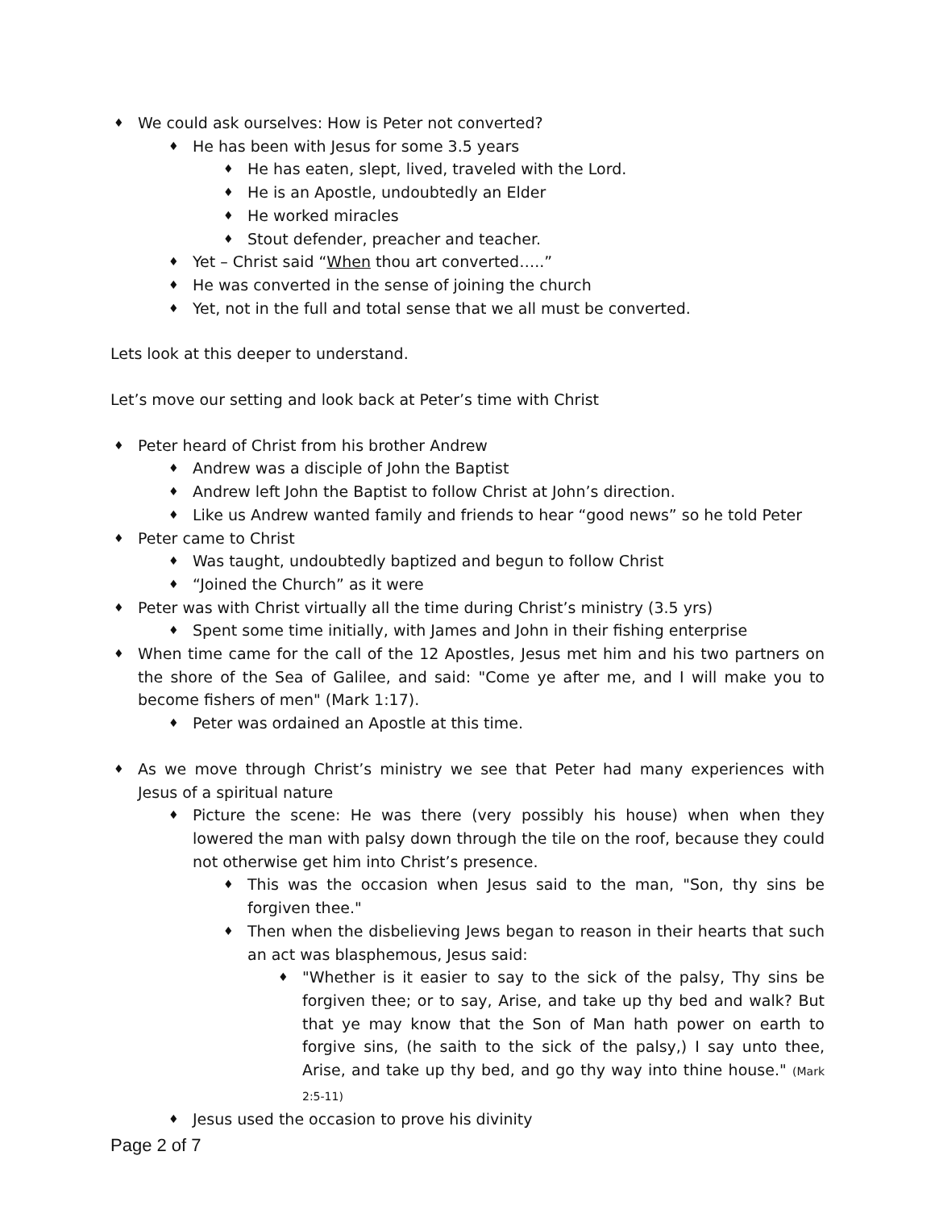We could ask ourselves: How is Peter not converted?
He has been with Jesus for some 3.5 years
He has eaten, slept, lived, traveled with the Lord.
He is an Apostle, undoubtedly an Elder
He worked miracles
Stout defender, preacher and teacher.
Yet – Christ said “When thou art converted…..”
He was converted in the sense of joining the church
Yet, not in the full and total sense that we all must be converted.
Lets look at this deeper to understand.
Let’s move our setting and look back at Peter’s time with Christ
Peter heard of Christ from his brother Andrew
Andrew was a disciple of John the Baptist
Andrew left John the Baptist to follow Christ at John’s direction.
Like us Andrew wanted family and friends to hear “good news” so he told Peter
Peter came to Christ
Was taught, undoubtedly baptized and begun to follow Christ
“Joined the Church” as it were
Peter was with Christ virtually all the time during Christ’s ministry (3.5 yrs)
Spent some time initially, with James and John in their fishing enterprise
When time came for the call of the 12 Apostles, Jesus met him and his two partners on the shore of the Sea of Galilee, and said: "Come ye after me, and I will make you to become fishers of men" (Mark 1:17).
Peter was ordained an Apostle at this time.
As we move through Christ’s ministry we see that Peter had many experiences with Jesus of a spiritual nature
Picture the scene: He was there (very possibly his house) when when they lowered the man with palsy down through the tile on the roof, because they could not otherwise get him into Christ’s presence.
This was the occasion when Jesus said to the man, "Son, thy sins be forgiven thee."
Then when the disbelieving Jews began to reason in their hearts that such an act was blasphemous, Jesus said:
"Whether is it easier to say to the sick of the palsy, Thy sins be forgiven thee; or to say, Arise, and take up thy bed and walk? But that ye may know that the Son of Man hath power on earth to forgive sins, (he saith to the sick of the palsy,) I say unto thee, Arise, and take up thy bed, and go thy way into thine house." (Mark 2:5-11)
Jesus used the occasion to prove his divinity
Page 2 of 7